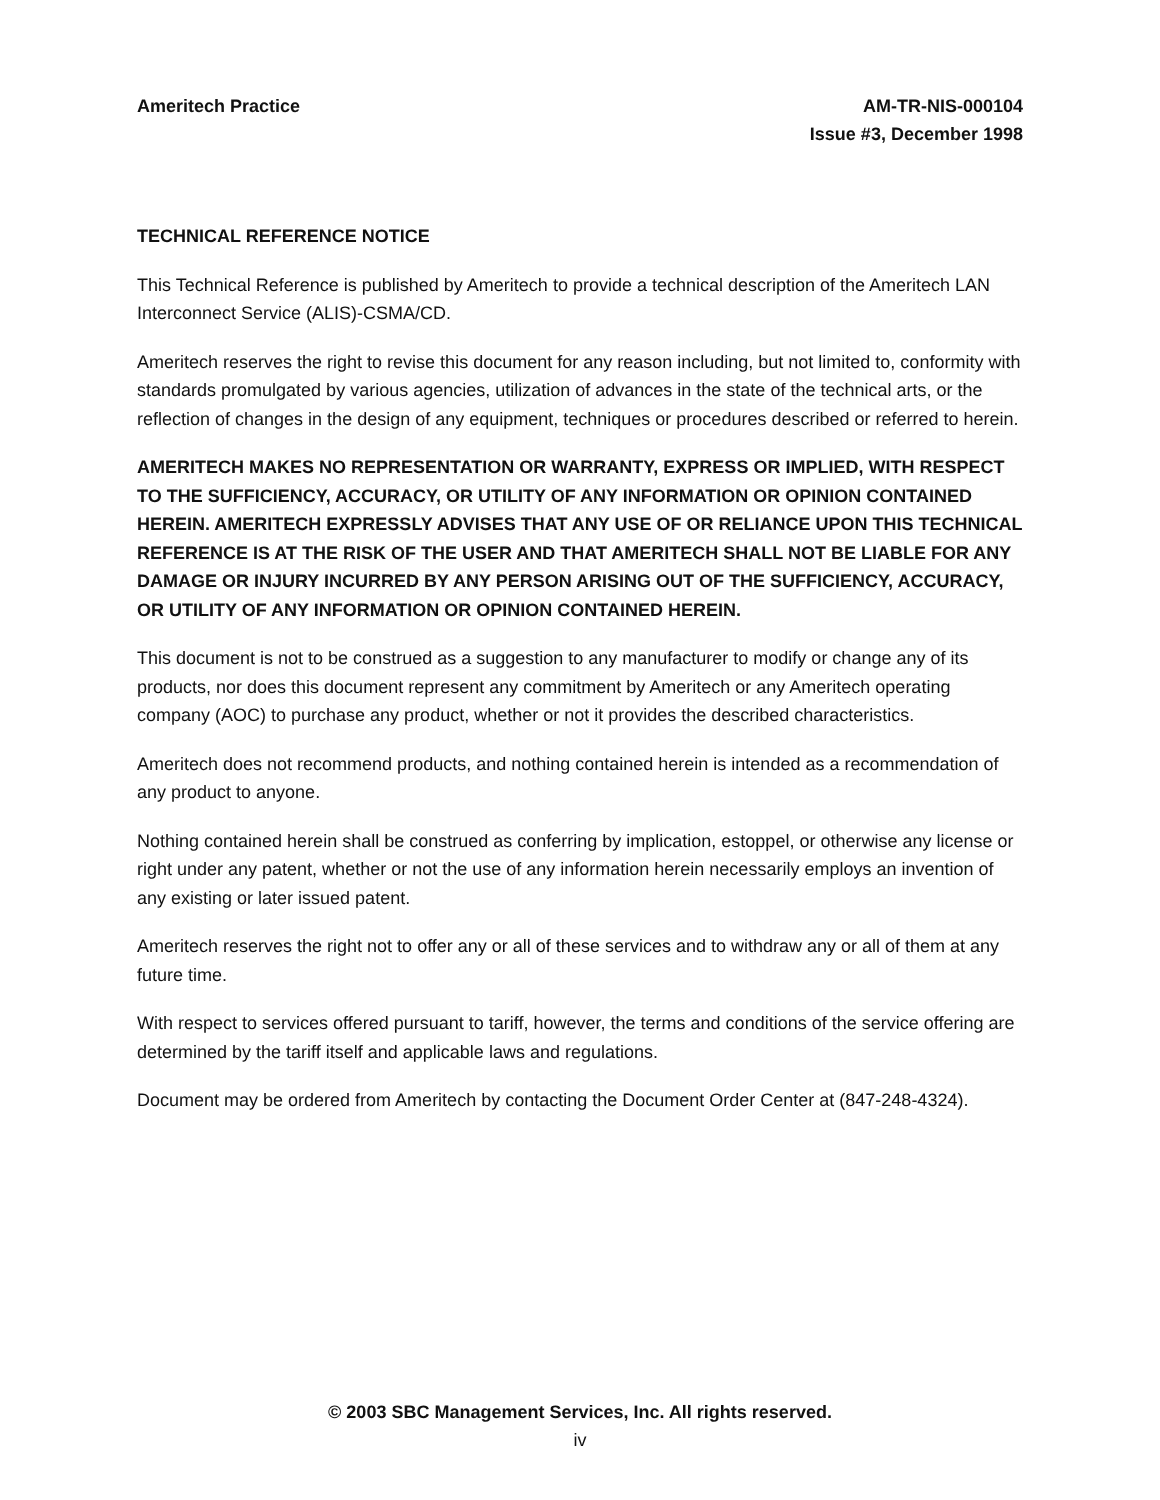Ameritech Practice AM-TR-NIS-000104
Issue #3, December 1998
TECHNICAL REFERENCE NOTICE
This Technical Reference is published by Ameritech to provide a technical description of the Ameritech LAN Interconnect Service (ALIS)-CSMA/CD.
Ameritech reserves the right to revise this document for any reason including, but not limited to, conformity with standards promulgated by various agencies, utilization of advances in the state of the technical arts, or the reflection of changes in the design of any equipment, techniques or procedures described or referred to herein.
AMERITECH MAKES NO REPRESENTATION OR WARRANTY, EXPRESS OR IMPLIED, WITH RESPECT TO THE SUFFICIENCY, ACCURACY, OR UTILITY OF ANY INFORMATION OR OPINION CONTAINED HEREIN. AMERITECH EXPRESSLY ADVISES THAT ANY USE OF OR RELIANCE UPON THIS TECHNICAL REFERENCE IS AT THE RISK OF THE USER AND THAT AMERITECH SHALL NOT BE LIABLE FOR ANY DAMAGE OR INJURY INCURRED BY ANY PERSON ARISING OUT OF THE SUFFICIENCY, ACCURACY, OR UTILITY OF ANY INFORMATION OR OPINION CONTAINED HEREIN.
This document is not to be construed as a suggestion to any manufacturer to modify or change any of its products, nor does this document represent any commitment by Ameritech or any Ameritech operating company (AOC) to purchase any product, whether or not it provides the described characteristics.
Ameritech does not recommend products, and nothing contained herein is intended as a recommendation of any product to anyone.
Nothing contained herein shall be construed as conferring by implication, estoppel, or otherwise any license or right under any patent, whether or not the use of any information herein necessarily employs an invention of any existing or later issued patent.
Ameritech reserves the right not to offer any or all of these services and to withdraw any or all of them at any future time.
With respect to services offered pursuant to tariff, however, the terms and conditions of the service offering are determined by the tariff itself and applicable laws and regulations.
Document may be ordered from Ameritech by contacting the Document Order Center at (847-248-4324).
© 2003 SBC Management Services, Inc. All rights reserved.
iv